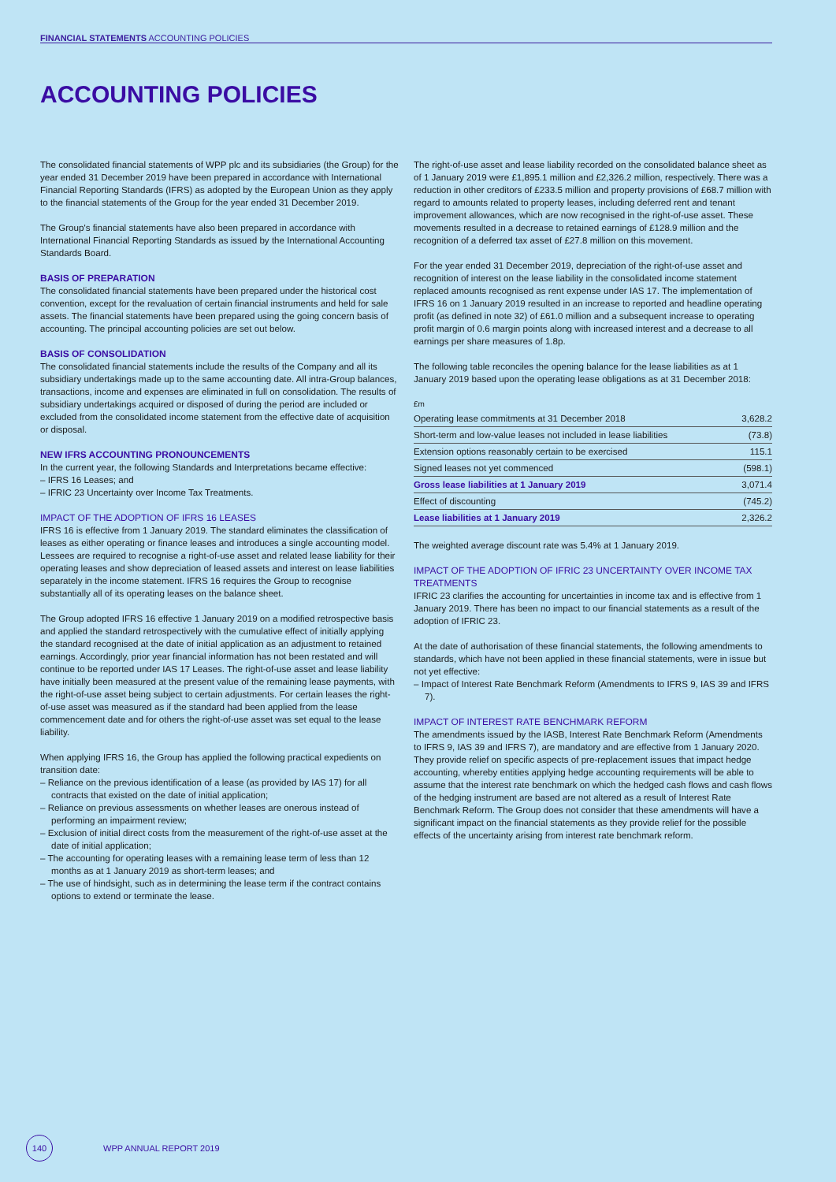FINANCIAL STATEMENTS ACCOUNTING POLICIES
ACCOUNTING POLICIES
The consolidated financial statements of WPP plc and its subsidiaries (the Group) for the year ended 31 December 2019 have been prepared in accordance with International Financial Reporting Standards (IFRS) as adopted by the European Union as they apply to the financial statements of the Group for the year ended 31 December 2019.
The Group's financial statements have also been prepared in accordance with International Financial Reporting Standards as issued by the International Accounting Standards Board.
BASIS OF PREPARATION
The consolidated financial statements have been prepared under the historical cost convention, except for the revaluation of certain financial instruments and held for sale assets. The financial statements have been prepared using the going concern basis of accounting. The principal accounting policies are set out below.
BASIS OF CONSOLIDATION
The consolidated financial statements include the results of the Company and all its subsidiary undertakings made up to the same accounting date. All intra-Group balances, transactions, income and expenses are eliminated in full on consolidation. The results of subsidiary undertakings acquired or disposed of during the period are included or excluded from the consolidated income statement from the effective date of acquisition or disposal.
NEW IFRS ACCOUNTING PRONOUNCEMENTS
In the current year, the following Standards and Interpretations became effective:
– IFRS 16 Leases; and
– IFRIC 23 Uncertainty over Income Tax Treatments.
IMPACT OF THE ADOPTION OF IFRS 16 LEASES
IFRS 16 is effective from 1 January 2019. The standard eliminates the classification of leases as either operating or finance leases and introduces a single accounting model. Lessees are required to recognise a right-of-use asset and related lease liability for their operating leases and show depreciation of leased assets and interest on lease liabilities separately in the income statement. IFRS 16 requires the Group to recognise substantially all of its operating leases on the balance sheet.
The Group adopted IFRS 16 effective 1 January 2019 on a modified retrospective basis and applied the standard retrospectively with the cumulative effect of initially applying the standard recognised at the date of initial application as an adjustment to retained earnings. Accordingly, prior year financial information has not been restated and will continue to be reported under IAS 17 Leases. The right-of-use asset and lease liability have initially been measured at the present value of the remaining lease payments, with the right-of-use asset being subject to certain adjustments. For certain leases the right-of-use asset was measured as if the standard had been applied from the lease commencement date and for others the right-of-use asset was set equal to the lease liability.
When applying IFRS 16, the Group has applied the following practical expedients on transition date:
– Reliance on the previous identification of a lease (as provided by IAS 17) for all contracts that existed on the date of initial application;
– Reliance on previous assessments on whether leases are onerous instead of performing an impairment review;
– Exclusion of initial direct costs from the measurement of the right-of-use asset at the date of initial application;
– The accounting for operating leases with a remaining lease term of less than 12 months as at 1 January 2019 as short-term leases; and
– The use of hindsight, such as in determining the lease term if the contract contains options to extend or terminate the lease.
The right-of-use asset and lease liability recorded on the consolidated balance sheet as of 1 January 2019 were £1,895.1 million and £2,326.2 million, respectively. There was a reduction in other creditors of £233.5 million and property provisions of £68.7 million with regard to amounts related to property leases, including deferred rent and tenant improvement allowances, which are now recognised in the right-of-use asset. These movements resulted in a decrease to retained earnings of £128.9 million and the recognition of a deferred tax asset of £27.8 million on this movement.
For the year ended 31 December 2019, depreciation of the right-of-use asset and recognition of interest on the lease liability in the consolidated income statement replaced amounts recognised as rent expense under IAS 17. The implementation of IFRS 16 on 1 January 2019 resulted in an increase to reported and headline operating profit (as defined in note 32) of £61.0 million and a subsequent increase to operating profit margin of 0.6 margin points along with increased interest and a decrease to all earnings per share measures of 1.8p.
The following table reconciles the opening balance for the lease liabilities as at 1 January 2019 based upon the operating lease obligations as at 31 December 2018:
£m
| Operating lease commitments at 31 December 2018 | 3,628.2 |
| Short-term and low-value leases not included in lease liabilities | (73.8) |
| Extension options reasonably certain to be exercised | 115.1 |
| Signed leases not yet commenced | (598.1) |
| Gross lease liabilities at 1 January 2019 | 3,071.4 |
| Effect of discounting | (745.2) |
| Lease liabilities at 1 January 2019 | 2,326.2 |
The weighted average discount rate was 5.4% at 1 January 2019.
IMPACT OF THE ADOPTION OF IFRIC 23 UNCERTAINTY OVER INCOME TAX TREATMENTS
IFRIC 23 clarifies the accounting for uncertainties in income tax and is effective from 1 January 2019. There has been no impact to our financial statements as a result of the adoption of IFRIC 23.
At the date of authorisation of these financial statements, the following amendments to standards, which have not been applied in these financial statements, were in issue but not yet effective:
– Impact of Interest Rate Benchmark Reform (Amendments to IFRS 9, IAS 39 and IFRS 7).
IMPACT OF INTEREST RATE BENCHMARK REFORM
The amendments issued by the IASB, Interest Rate Benchmark Reform (Amendments to IFRS 9, IAS 39 and IFRS 7), are mandatory and are effective from 1 January 2020. They provide relief on specific aspects of pre-replacement issues that impact hedge accounting, whereby entities applying hedge accounting requirements will be able to assume that the interest rate benchmark on which the hedged cash flows and cash flows of the hedging instrument are based are not altered as a result of Interest Rate Benchmark Reform. The Group does not consider that these amendments will have a significant impact on the financial statements as they provide relief for the possible effects of the uncertainty arising from interest rate benchmark reform.
140
WPP ANNUAL REPORT 2019